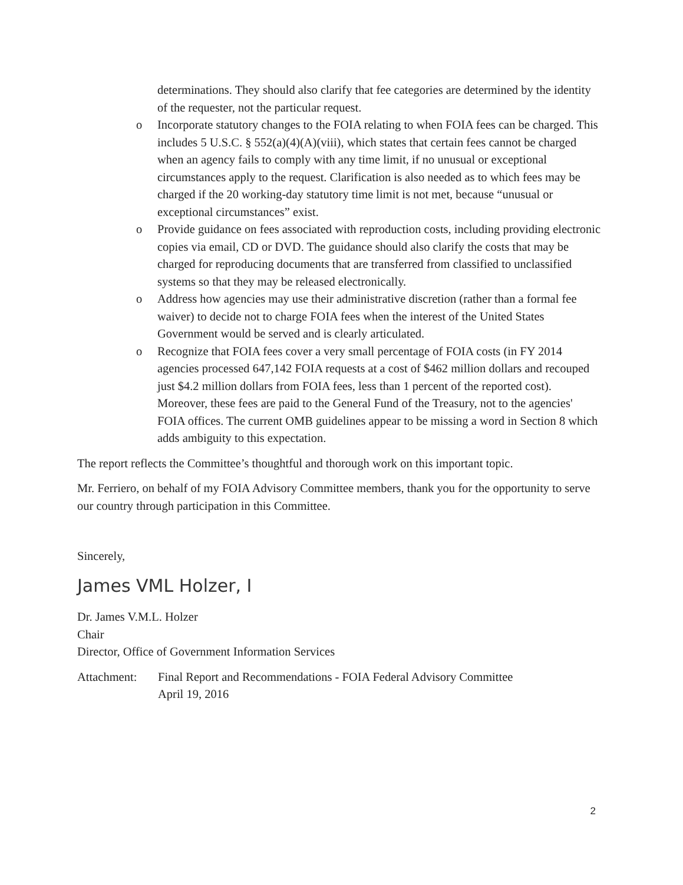determinations. They should also clarify that fee categories are determined by the identity of the requester, not the particular request.
o Incorporate statutory changes to the FOIA relating to when FOIA fees can be charged. This includes 5 U.S.C. § 552(a)(4)(A)(viii), which states that certain fees cannot be charged when an agency fails to comply with any time limit, if no unusual or exceptional circumstances apply to the request. Clarification is also needed as to which fees may be charged if the 20 working-day statutory time limit is not met, because “unusual or exceptional circumstances” exist.
o Provide guidance on fees associated with reproduction costs, including providing electronic copies via email, CD or DVD. The guidance should also clarify the costs that may be charged for reproducing documents that are transferred from classified to unclassified systems so that they may be released electronically.
o Address how agencies may use their administrative discretion (rather than a formal fee waiver) to decide not to charge FOIA fees when the interest of the United States Government would be served and is clearly articulated.
o Recognize that FOIA fees cover a very small percentage of FOIA costs (in FY 2014 agencies processed 647,142 FOIA requests at a cost of $462 million dollars and recouped just $4.2 million dollars from FOIA fees, less than 1 percent of the reported cost). Moreover, these fees are paid to the General Fund of the Treasury, not to the agencies' FOIA offices. The current OMB guidelines appear to be missing a word in Section 8 which adds ambiguity to this expectation.
The report reflects the Committee’s thoughtful and thorough work on this important topic.
Mr. Ferriero, on behalf of my FOIA Advisory Committee members, thank you for the opportunity to serve our country through participation in this Committee.
Sincerely,
James VML Holzer, I
Dr. James V.M.L. Holzer
Chair
Director, Office of Government Information Services
Attachment: Final Report and Recommendations - FOIA Federal Advisory Committee
April 19, 2016
2